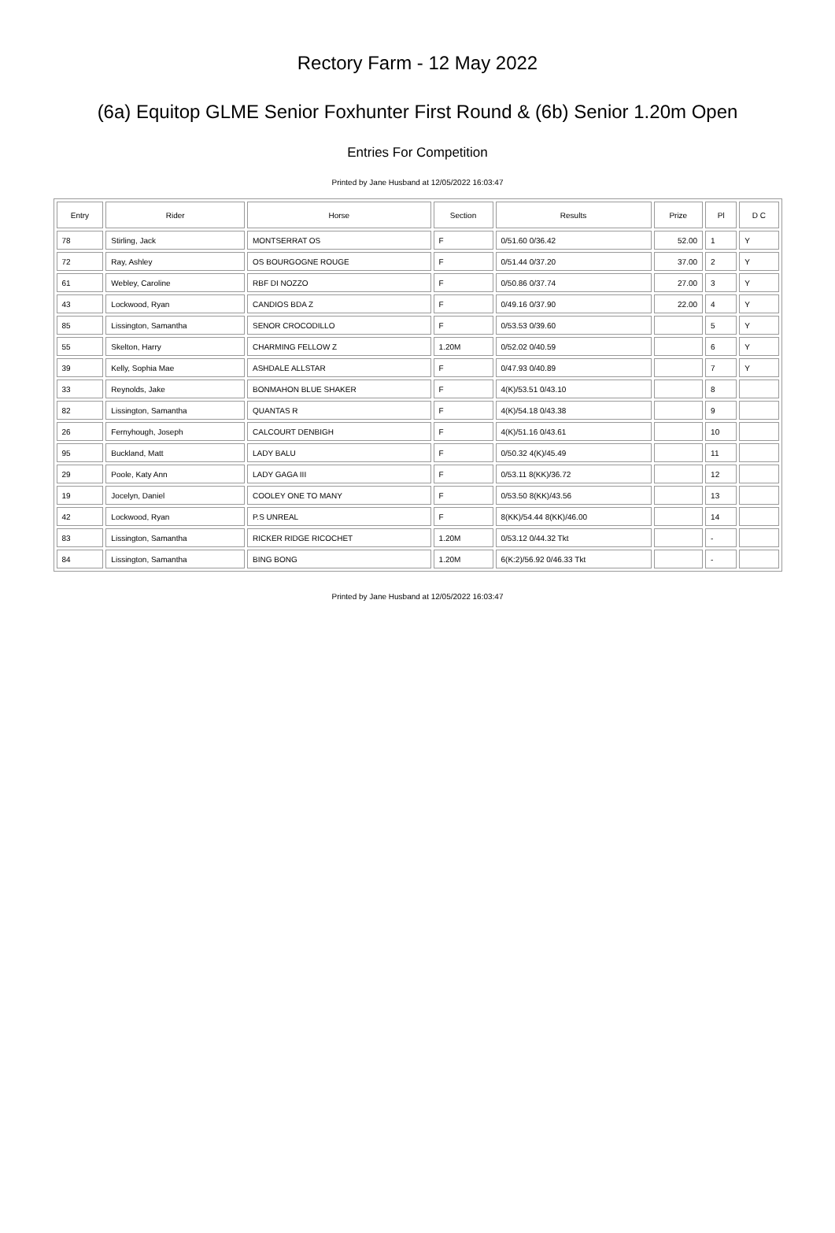Rectory Farm - 12 May 2022
(6a) Equitop GLME Senior Foxhunter First Round & (6b) Senior 1.20m Open
Entries For Competition
Printed by Jane Husband at 12/05/2022 16:03:47
| Entry | Rider | Horse | Section | Results | Prize | Pl | D C |
| --- | --- | --- | --- | --- | --- | --- | --- |
| 78 | Stirling, Jack | MONTSERRAT OS | F | 0/51.60 0/36.42 | 52.00 | 1 | Y |
| 72 | Ray, Ashley | OS BOURGOGNE ROUGE | F | 0/51.44 0/37.20 | 37.00 | 2 | Y |
| 61 | Webley, Caroline | RBF DI NOZZO | F | 0/50.86 0/37.74 | 27.00 | 3 | Y |
| 43 | Lockwood, Ryan | CANDIOS BDA Z | F | 0/49.16 0/37.90 | 22.00 | 4 | Y |
| 85 | Lissington, Samantha | SENOR CROCODILLO | F | 0/53.53 0/39.60 | | 5 | Y |
| 55 | Skelton, Harry | CHARMING FELLOW Z | 1.20M | 0/52.02 0/40.59 | | 6 | Y |
| 39 | Kelly, Sophia Mae | ASHDALE ALLSTAR | F | 0/47.93 0/40.89 | | 7 | Y |
| 33 | Reynolds, Jake | BONMAHON BLUE SHAKER | F | 4(K)/53.51 0/43.10 | | 8 | |
| 82 | Lissington, Samantha | QUANTAS R | F | 4(K)/54.18 0/43.38 | | 9 | |
| 26 | Fernyhough, Joseph | CALCOURT DENBIGH | F | 4(K)/51.16 0/43.61 | | 10 | |
| 95 | Buckland, Matt | LADY BALU | F | 0/50.32 4(K)/45.49 | | 11 | |
| 29 | Poole, Katy Ann | LADY GAGA III | F | 0/53.11 8(KK)/36.72 | | 12 | |
| 19 | Jocelyn, Daniel | COOLEY ONE TO MANY | F | 0/53.50 8(KK)/43.56 | | 13 | |
| 42 | Lockwood, Ryan | P.S UNREAL | F | 8(KK)/54.44 8(KK)/46.00 | | 14 | |
| 83 | Lissington, Samantha | RICKER RIDGE RICOCHET | 1.20M | 0/53.12 0/44.32 Tkt | | - | |
| 84 | Lissington, Samantha | BING BONG | 1.20M | 6(K:2)/56.92 0/46.33 Tkt | | - | |
Printed by Jane Husband at 12/05/2022 16:03:47